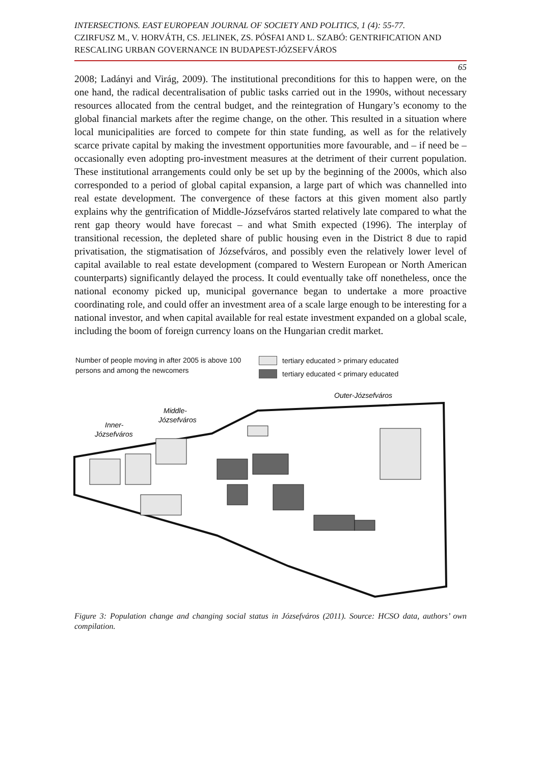INTERSECTIONS. EAST EUROPEAN JOURNAL OF SOCIETY AND POLITICS, 1 (4): 55-77.
CZIRFUSZ M., V. HORVÁTH, CS. JELINEK, ZS. PÓSFAI AND L. SZABÓ: GENTRIFICATION AND RESCALING URBAN GOVERNANCE IN BUDAPEST-JÓZSEFVÁROS
65
2008; Ladányi and Virág, 2009). The institutional preconditions for this to happen were, on the one hand, the radical decentralisation of public tasks carried out in the 1990s, without necessary resources allocated from the central budget, and the reintegration of Hungary’s economy to the global financial markets after the regime change, on the other. This resulted in a situation where local municipalities are forced to compete for thin state funding, as well as for the relatively scarce private capital by making the investment opportunities more favourable, and – if need be – occasionally even adopting pro-investment measures at the detriment of their current population. These institutional arrangements could only be set up by the beginning of the 2000s, which also corresponded to a period of global capital expansion, a large part of which was channelled into real estate development. The convergence of these factors at this given moment also partly explains why the gentrification of Middle-Józsefváros started relatively late compared to what the rent gap theory would have forecast – and what Smith expected (1996). The interplay of transitional recession, the depleted share of public housing even in the District 8 due to rapid privatisation, the stigmatisation of Józsefváros, and possibly even the relatively lower level of capital available to real estate development (compared to Western European or North American counterparts) significantly delayed the process. It could eventually take off nonetheless, once the national economy picked up, municipal governance began to undertake a more proactive coordinating role, and could offer an investment area of a scale large enough to be interesting for a national investor, and when capital available for real estate investment expanded on a global scale, including the boom of foreign currency loans on the Hungarian credit market.
Number of people moving in after 2005 is above 100 persons and among the newcomers
tertiary educated > primary educated
tertiary educated < primary educated
Outer-Józsefváros
Middle-
Józsefváros
Inner-
Józsefváros
Figure 3: Population change and changing social status in Józsefváros (2011). Source: HCSO data, authors’ own compilation.